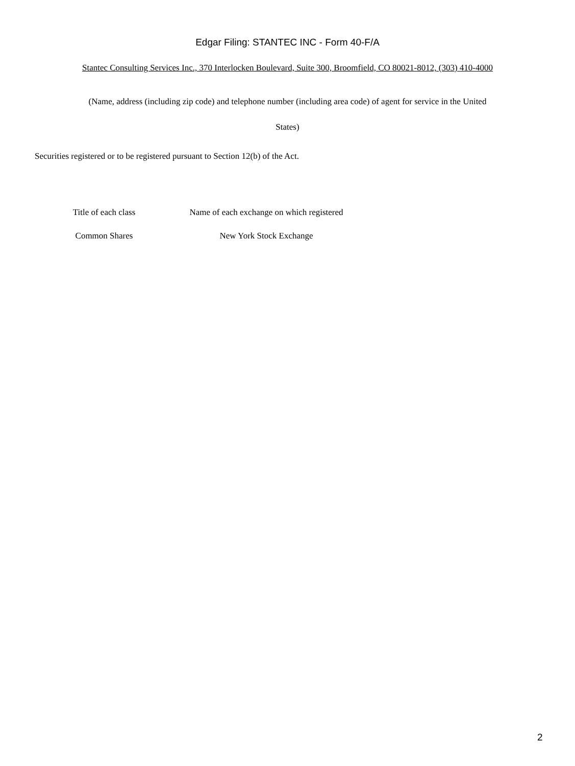Edgar Filing: STANTEC INC - Form 40-F/A
Stantec Consulting Services Inc., 370 Interlocken Boulevard, Suite 300, Broomfield, CO 80021-8012, (303) 410-4000
(Name, address (including zip code) and telephone number (including area code) of agent for service in the United
States)
Securities registered or to be registered pursuant to Section 12(b) of the Act.
| Title of each class | Name of each exchange on which registered |
| --- | --- |
| Common Shares | New York Stock Exchange |
2